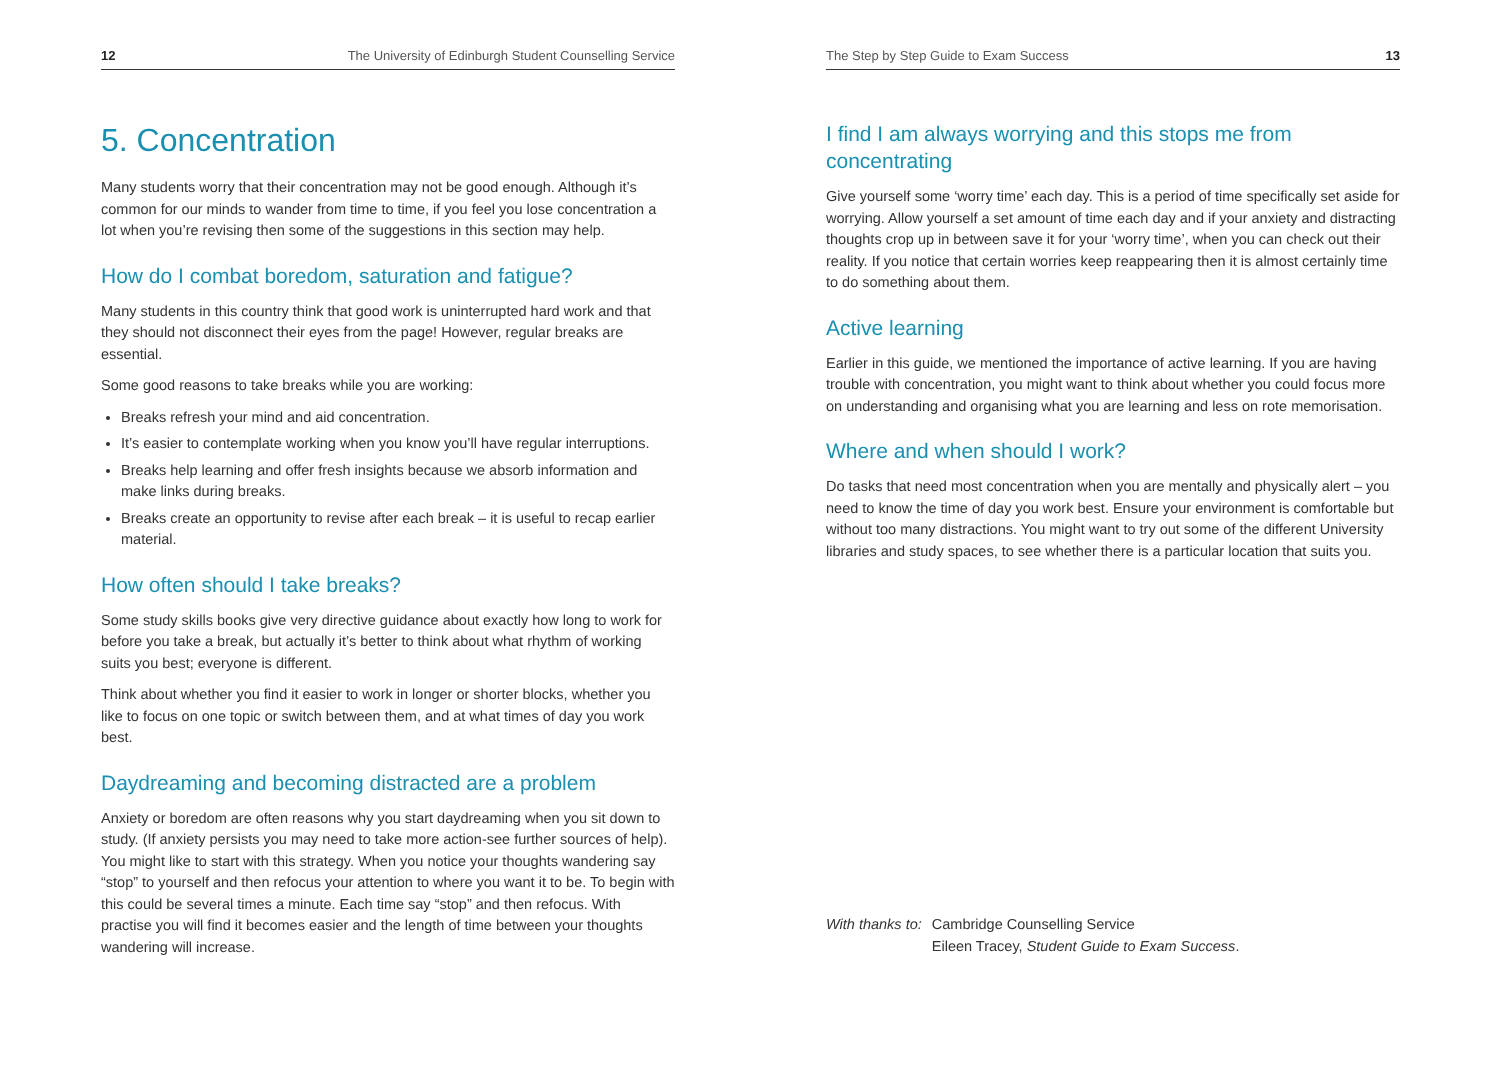12 The University of Edinburgh Student Counselling Service
5. Concentration
Many students worry that their concentration may not be good enough. Although it’s common for our minds to wander from time to time, if you feel you lose concentration a lot when you’re revising then some of the suggestions in this section may help.
How do I combat boredom, saturation and fatigue?
Many students in this country think that good work is uninterrupted hard work and that they should not disconnect their eyes from the page! However, regular breaks are essential.
Some good reasons to take breaks while you are working:
Breaks refresh your mind and aid concentration.
It’s easier to contemplate working when you know you’ll have regular interruptions.
Breaks help learning and offer fresh insights because we absorb information and make links during breaks.
Breaks create an opportunity to revise after each break – it is useful to recap earlier material.
How often should I take breaks?
Some study skills books give very directive guidance about exactly how long to work for before you take a break, but actually it’s better to think about what rhythm of working suits you best; everyone is different.
Think about whether you find it easier to work in longer or shorter blocks, whether you like to focus on one topic or switch between them, and at what times of day you work best.
Daydreaming and becoming distracted are a problem
Anxiety or boredom are often reasons why you start daydreaming when you sit down to study. (If anxiety persists you may need to take more action-see further sources of help). You might like to start with this strategy. When you notice your thoughts wandering say “stop” to yourself and then refocus your attention to where you want it to be. To begin with this could be several times a minute. Each time say “stop” and then refocus. With practise you will find it becomes easier and the length of time between your thoughts wandering will increase.
The Step by Step Guide to Exam Success 13
I find I am always worrying and this stops me from concentrating
Give yourself some ‘worry time’ each day. This is a period of time specifically set aside for worrying. Allow yourself a set amount of time each day and if your anxiety and distracting thoughts crop up in between save it for your ‘worry time’, when you can check out their reality. If you notice that certain worries keep reappearing then it is almost certainly time to do something about them.
Active learning
Earlier in this guide, we mentioned the importance of active learning. If you are having trouble with concentration, you might want to think about whether you could focus more on understanding and organising what you are learning and less on rote memorisation.
Where and when should I work?
Do tasks that need most concentration when you are mentally and physically alert – you need to know the time of day you work best. Ensure your environment is comfortable but without too many distractions. You might want to try out some of the different University libraries and study spaces, to see whether there is a particular location that suits you.
With thanks to: Cambridge Counselling Service
Eileen Tracey, Student Guide to Exam Success.